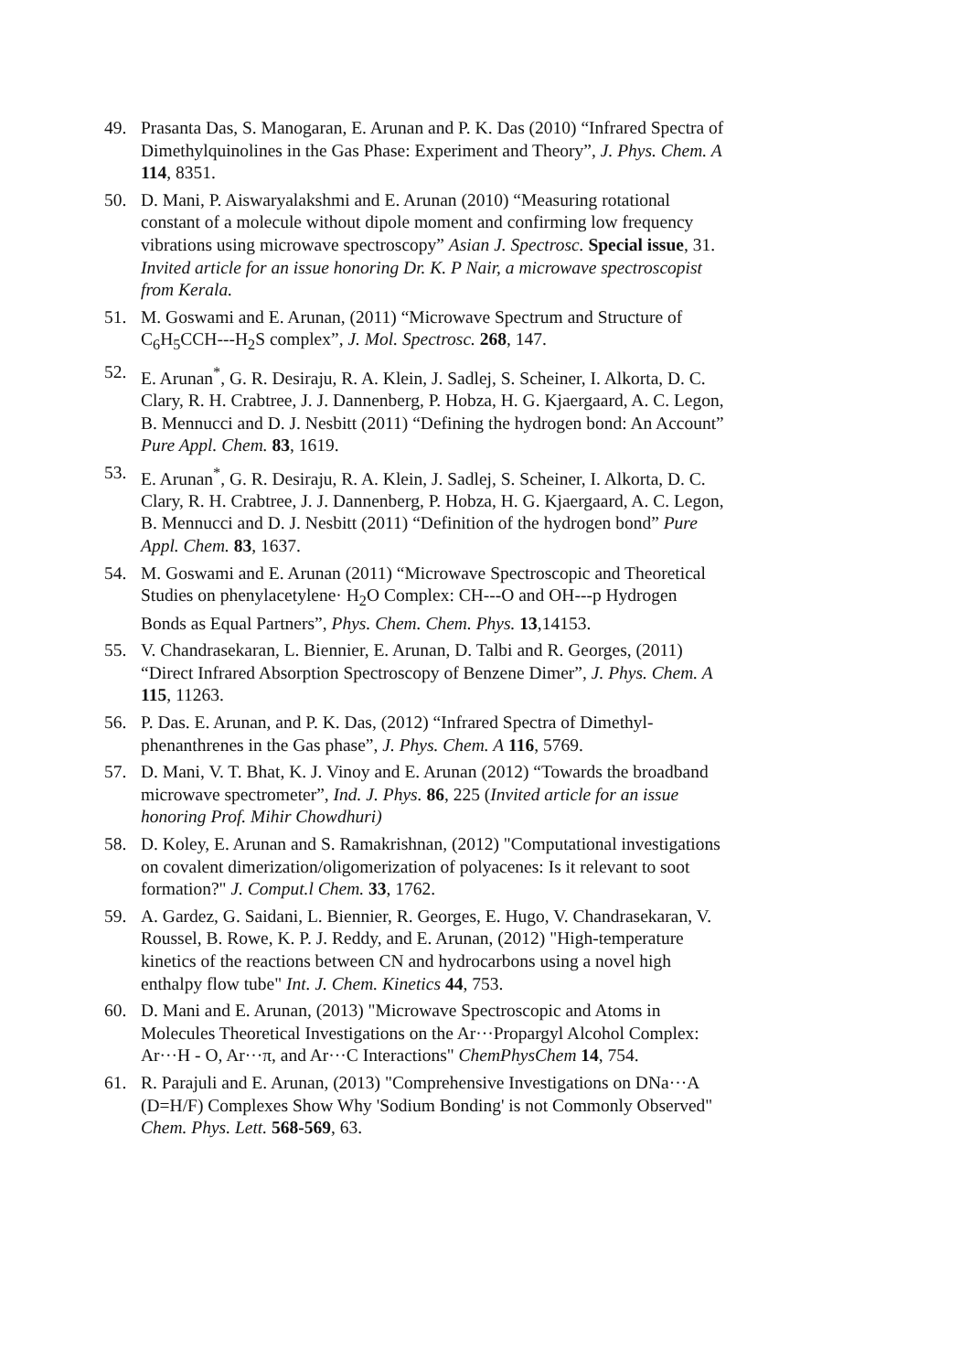49. Prasanta Das, S. Manogaran, E. Arunan and P. K. Das (2010) “Infrared Spectra of Dimethylquinolines in the Gas Phase: Experiment and Theory”, J. Phys. Chem. A 114, 8351.
50. D. Mani, P. Aiswaryalakshmi and E. Arunan (2010) “Measuring rotational constant of a molecule without dipole moment and confirming low frequency vibrations using microwave spectroscopy” Asian J. Spectrosc. Special issue, 31. Invited article for an issue honoring Dr. K. P Nair, a microwave spectroscopist from Kerala.
51. M. Goswami and E. Arunan, (2011) “Microwave Spectrum and Structure of C<sub>6</sub>H<sub>5</sub>CCH---H<sub>2</sub>S complex”, J. Mol. Spectrosc. 268, 147.
52. E. Arunan<sup>*</sup>, G. R. Desiraju, R. A. Klein, J. Sadlej, S. Scheiner, I. Alkorta, D. C. Clary, R. H. Crabtree, J. J. Dannenberg, P. Hobza, H. G. Kjaergaard, A. C. Legon, B. Mennucci and D. J. Nesbitt (2011) “Defining the hydrogen bond: An Account” Pure Appl. Chem. 83, 1619.
53. E. Arunan<sup>*</sup>, G. R. Desiraju, R. A. Klein, J. Sadlej, S. Scheiner, I. Alkorta, D. C. Clary, R. H. Crabtree, J. J. Dannenberg, P. Hobza, H. G. Kjaergaard, A. C. Legon, B. Mennucci and D. J. Nesbitt (2011) “Definition of the hydrogen bond” Pure Appl. Chem. 83, 1637.
54. M. Goswami and E. Arunan (2011) “Microwave Spectroscopic and Theoretical Studies on phenylacetylene· H<sub>2</sub>O Complex: CH---O and OH---p Hydrogen Bonds as Equal Partners”, Phys. Chem. Chem. Phys. 13,14153.
55. V. Chandrasekaran, L. Biennier, E. Arunan, D. Talbi and R. Georges, (2011) “Direct Infrared Absorption Spectroscopy of Benzene Dimer”, J. Phys. Chem. A 115, 11263.
56. P. Das. E. Arunan, and P. K. Das, (2012) “Infrared Spectra of Dimethyl-phenanthrenes in the Gas phase”, J. Phys. Chem. A 116, 5769.
57. D. Mani, V. T. Bhat, K. J. Vinoy and E. Arunan (2012) “Towards the broadband microwave spectrometer”, Ind. J. Phys. 86, 225 (Invited article for an issue honoring Prof. Mihir Chowdhuri)
58. D. Koley, E. Arunan and S. Ramakrishnan, (2012) "Computational investigations on covalent dimerization/oligomerization of polyacenes: Is it relevant to soot formation?" J. Comput.l Chem. 33, 1762.
59. A. Gardez, G. Saidani, L. Biennier, R. Georges, E. Hugo, V. Chandrasekaran, V. Roussel, B. Rowe, K. P. J. Reddy, and E. Arunan, (2012) "High-temperature kinetics of the reactions between CN and hydrocarbons using a novel high enthalpy flow tube" Int. J. Chem. Kinetics 44, 753.
60. D. Mani and E. Arunan, (2013) "Microwave Spectroscopic and Atoms in Molecules Theoretical Investigations on the Ar···Propargyl Alcohol Complex: Ar···H - O, Ar···π, and Ar···C Interactions" ChemPhysChem 14, 754.
61. R. Parajuli and E. Arunan, (2013) "Comprehensive Investigations on DNa···A (D=H/F) Complexes Show Why 'Sodium Bonding' is not Commonly Observed" Chem. Phys. Lett. 568-569, 63.